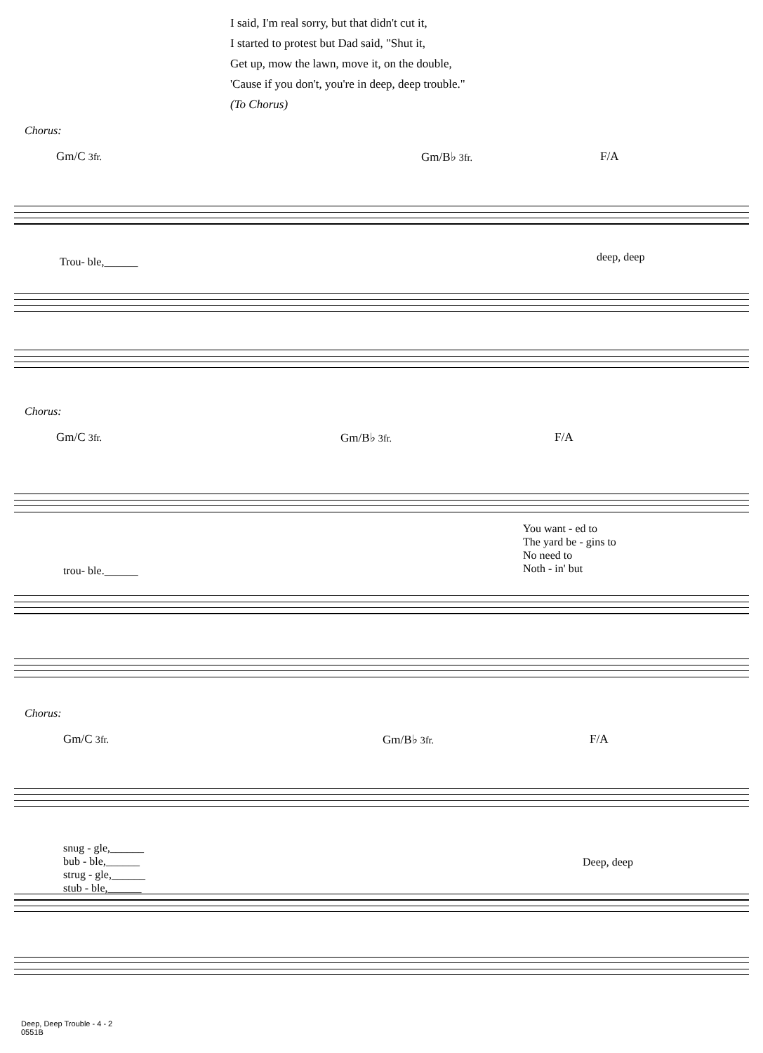I said, I'm real sorry, but that didn't cut it,
I started to protest but Dad said, "Shut it,
Get up, mow the lawn, move it, on the double,
'Cause if you don't, you're in deep, deep trouble."
(To Chorus)
Chorus:
Gm/C 3fr. Gm/B♭ 3fr. F/A
Trou- ble,______ deep, deep
Chorus:
Gm/C 3fr. Gm/B♭ 3fr. F/A
trou- ble.______
You want - ed to
The yard be - gins to
No need to
Noth - in' but
Chorus:
Gm/C 3fr. Gm/B♭ 3fr. F/A
snug - gle,______
bub - ble,______
strug - gle,______
stub - ble,______
Deep, deep
Deep, Deep Trouble - 4 - 2
0551B